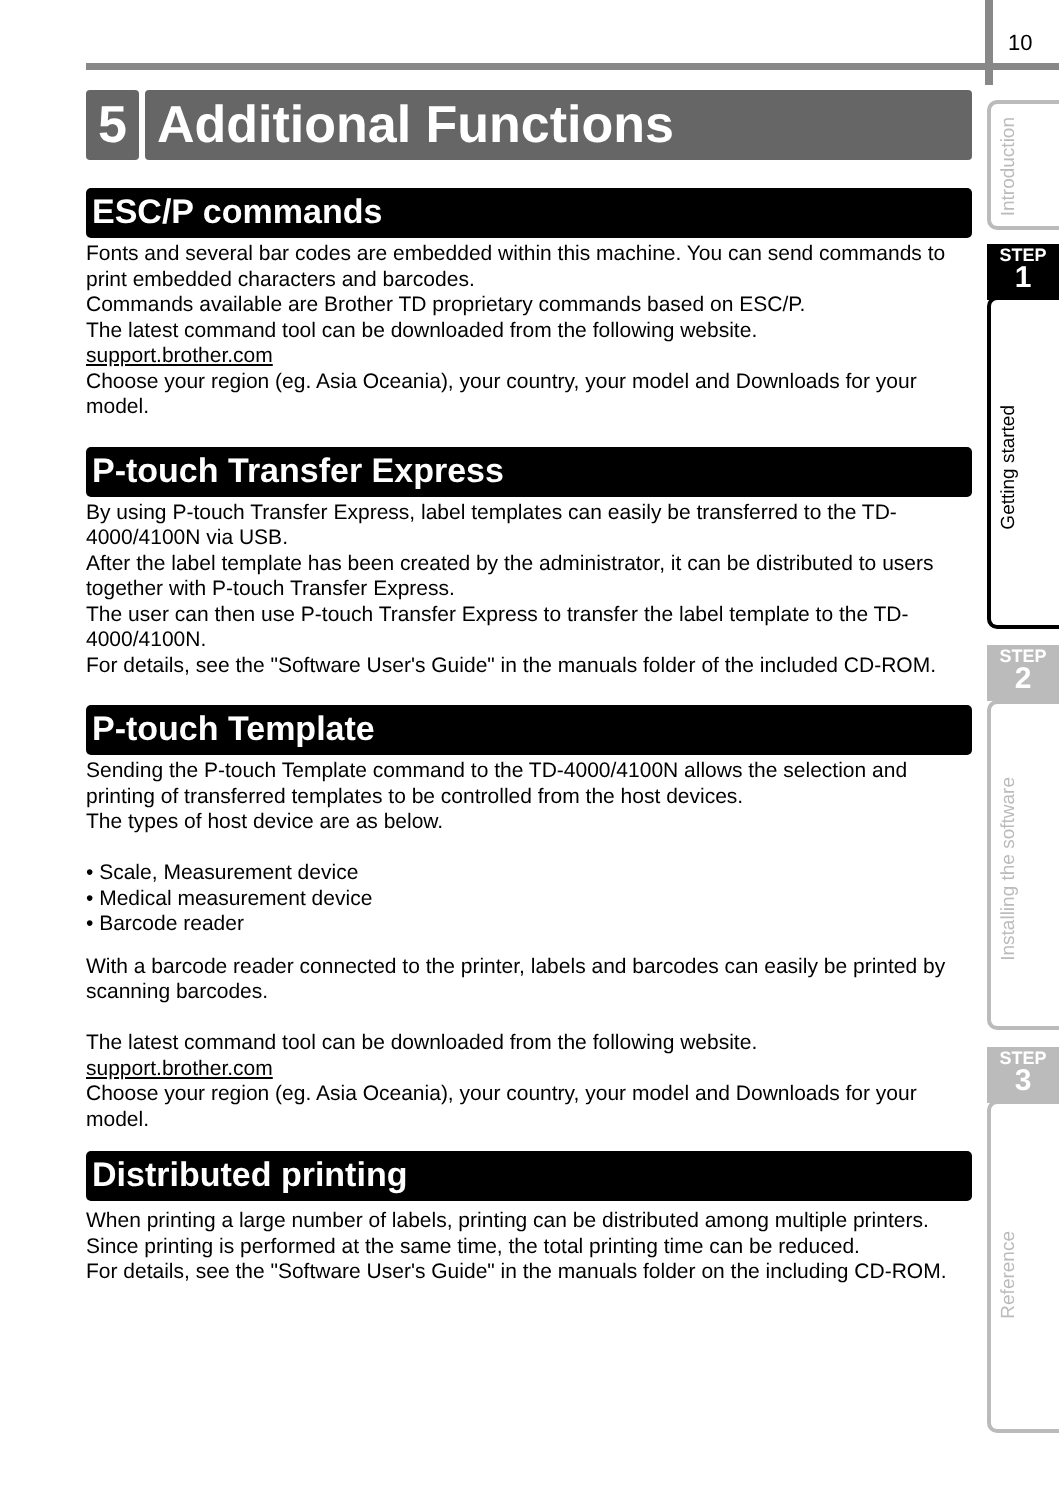10
Introduction
STEP
1
Getting started
STEP
2
Installing the software
STEP
3
Reference
5 Additional Functions
ESC/P commands
Fonts and several bar codes are embedded within this machine. You can send commands to print embedded characters and barcodes.
Commands available are Brother TD proprietary commands based on ESC/P.
The latest command tool can be downloaded from the following website.
support.brother.com
Choose your region (eg. Asia Oceania), your country, your model and Downloads for your model.
P-touch Transfer Express
By using P-touch Transfer Express, label templates can easily be transferred to the TD-4000/4100N via USB.
After the label template has been created by the administrator, it can be distributed to users together with P-touch Transfer Express.
The user can then use P-touch Transfer Express to transfer the label template to the TD-4000/4100N.
For details, see the "Software User's Guide" in the manuals folder of the included CD-ROM.
P-touch Template
Sending the P-touch Template command to the TD-4000/4100N allows the selection and printing of transferred templates to be controlled from the host devices.
The types of host device are as below.
• Scale, Measurement device
• Medical measurement device
• Barcode reader
With a barcode reader connected to the printer, labels and barcodes can easily be printed by scanning barcodes.
The latest command tool can be downloaded from the following website.
support.brother.com
Choose your region (eg. Asia Oceania), your country, your model and Downloads for your model.
Distributed printing
When printing a large number of labels, printing can be distributed among multiple printers.
Since printing is performed at the same time, the total printing time can be reduced.
For details, see the "Software User's Guide" in the manuals folder on the including CD-ROM.